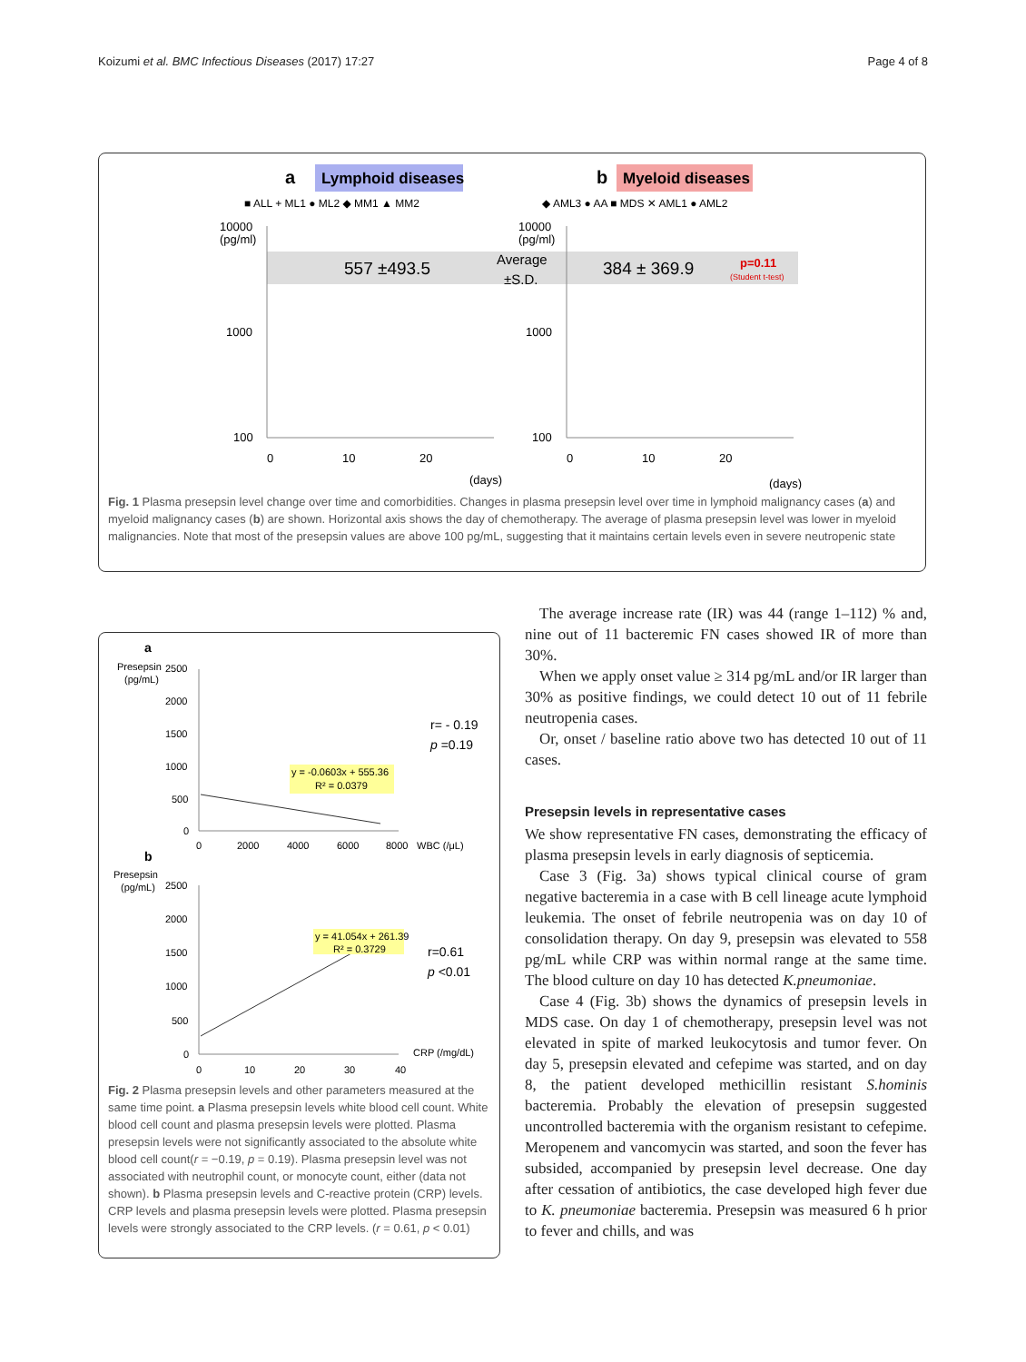Koizumi et al. BMC Infectious Diseases (2017) 17:27 Page 4 of 8
a
Lymphoid diseases
b
Myeloid diseases
■ ALL + ML1 ● ML2 ◆ MM1 ▲ MM2
◆ AML3 ● AA ■ MDS ✕ AML1 ● AML2
557 ±493.5
Average
±S.D.
384 ± 369.9
p=0.11
(Student t-test)
10000
(pg/ml)
1000
100
10000
(pg/ml)
1000
100
0
10
20
0
10
20
(days)
(days)
Fig. 1 Plasma presepsin level change over time and comorbidities. Changes in plasma presepsin level over time in lymphoid malignancy cases (a) and myeloid malignancy cases (b) are shown. Horizontal axis shows the day of chemotherapy. The average of plasma presepsin level was lower in myeloid malignancies. Note that most of the presepsin values are above 100 pg/mL, suggesting that it maintains certain levels even in severe neutropenic state
a
Presepsin
(pg/mL)
2500
2000
1500
1000
500
0
y = -0.0603x + 555.36
R² = 0.0379
r= - 0.19
p =0.19
0
2000
4000
6000
8000
WBC (/μL)
b
Presepsin
(pg/mL)
2500
2000
1500
1000
500
0
y = 41.054x + 261.39
R² = 0.3729
r=0.61
p <0.01
CRP (/mg/dL)
0
10
20
30
40
Fig. 2 Plasma presepsin levels and other parameters measured at the same time point. a Plasma presepsin levels white blood cell count. White blood cell count and plasma presepsin levels were plotted. Plasma presepsin levels were not significantly associated to the absolute white blood cell count(r = −0.19, p = 0.19). Plasma presepsin level was not associated with neutrophil count, or monocyte count, either (data not shown). b Plasma presepsin levels and C-reactive protein (CRP) levels. CRP levels and plasma presepsin levels were plotted. Plasma presepsin levels were strongly associated to the CRP levels. (r = 0.61, p < 0.01)
The average increase rate (IR) was 44 (range 1–112) % and, nine out of 11 bacteremic FN cases showed IR of more than 30%.
When we apply onset value ≥ 314 pg/mL and/or IR larger than 30% as positive findings, we could detect 10 out of 11 febrile neutropenia cases.
Or, onset / baseline ratio above two has detected 10 out of 11 cases.
Presepsin levels in representative cases
We show representative FN cases, demonstrating the efficacy of plasma presepsin levels in early diagnosis of septicemia.
Case 3 (Fig. 3a) shows typical clinical course of gram negative bacteremia in a case with B cell lineage acute lymphoid leukemia. The onset of febrile neutropenia was on day 10 of consolidation therapy. On day 9, presepsin was elevated to 558 pg/mL while CRP was within normal range at the same time. The blood culture on day 10 has detected K.pneumoniae.
Case 4 (Fig. 3b) shows the dynamics of presepsin levels in MDS case. On day 1 of chemotherapy, presepsin level was not elevated in spite of marked leukocytosis and tumor fever. On day 5, presepsin elevated and cefepime was started, and on day 8, the patient developed methicillin resistant S.hominis bacteremia. Probably the elevation of presepsin suggested uncontrolled bacteremia with the organism resistant to cefepime. Meropenem and vancomycin was started, and soon the fever has subsided, accompanied by presepsin level decrease. One day after cessation of antibiotics, the case developed high fever due to K. pneumoniae bacteremia. Presepsin was measured 6 h prior to fever and chills, and was